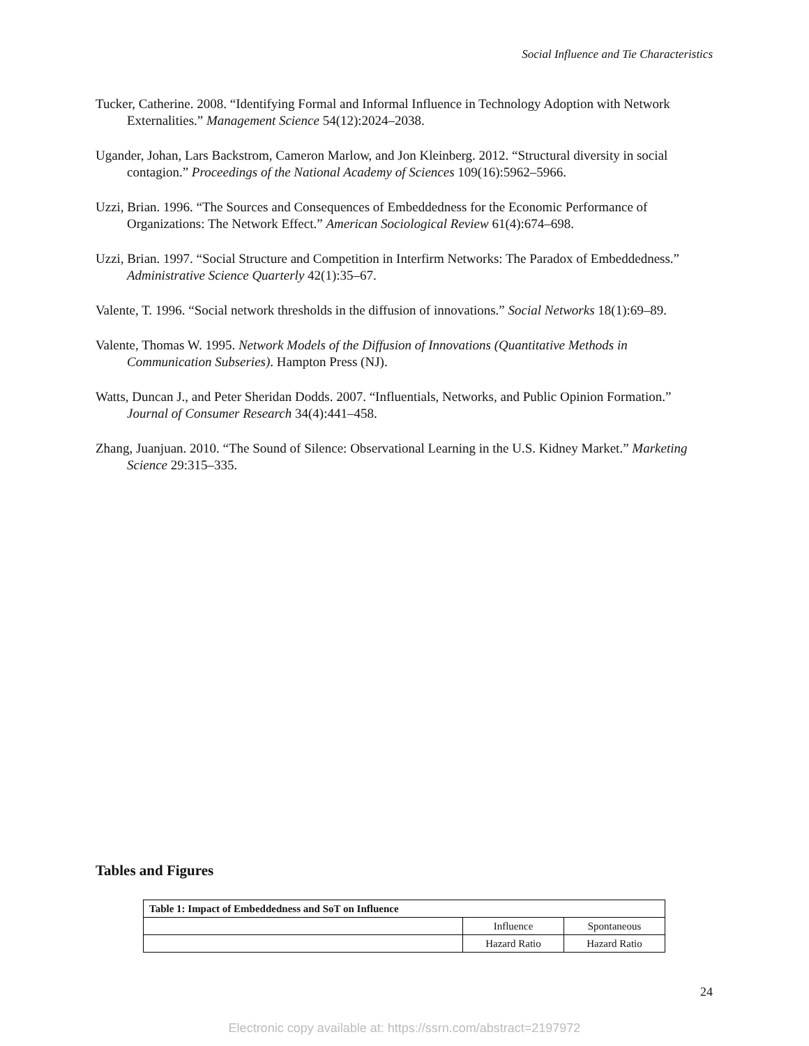Social Influence and Tie Characteristics
Tucker, Catherine. 2008. “Identifying Formal and Informal Influence in Technology Adoption with Network Externalities.” Management Science 54(12):2024–2038.
Ugander, Johan, Lars Backstrom, Cameron Marlow, and Jon Kleinberg. 2012. “Structural diversity in social contagion.” Proceedings of the National Academy of Sciences 109(16):5962–5966.
Uzzi, Brian. 1996. “The Sources and Consequences of Embeddedness for the Economic Performance of Organizations: The Network Effect.” American Sociological Review 61(4):674–698.
Uzzi, Brian. 1997. “Social Structure and Competition in Interfirm Networks: The Paradox of Embeddedness.” Administrative Science Quarterly 42(1):35–67.
Valente, T. 1996. “Social network thresholds in the diffusion of innovations.” Social Networks 18(1):69–89.
Valente, Thomas W. 1995. Network Models of the Diffusion of Innovations (Quantitative Methods in Communication Subseries). Hampton Press (NJ).
Watts, Duncan J., and Peter Sheridan Dodds. 2007. “Influentials, Networks, and Public Opinion Formation.” Journal of Consumer Research 34(4):441–458.
Zhang, Juanjuan. 2010. “The Sound of Silence: Observational Learning in the U.S. Kidney Market.” Marketing Science 29:315–335.
Tables and Figures
| Table 1: Impact of Embeddedness and SoT on Influence | | |
| --- | --- | --- |
| | Influence | Spontaneous |
| | Hazard Ratio | Hazard Ratio |
24
Electronic copy available at: https://ssrn.com/abstract=2197972